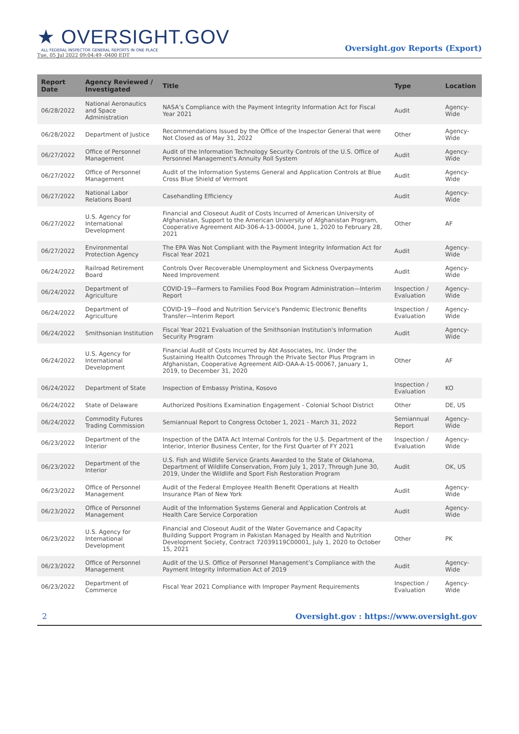★ OVERSIGHT.GOV
ALL FEDERAL INSPECTOR GENERAL REPORTS IN ONE PLACE
Tue, 05 Jul 2022 09:04:49 -0400 EDT
Oversight.gov Reports (Export)
| Report Date | Agency Reviewed / Investigated | Title | Type | Location |
| --- | --- | --- | --- | --- |
| 06/28/2022 | National Aeronautics and Space Administration | NASA’s Compliance with the Payment Integrity Information Act for Fiscal Year 2021 | Audit | Agency-Wide |
| 06/28/2022 | Department of Justice | Recommendations Issued by the Office of the Inspector General that were Not Closed as of May 31, 2022 | Other | Agency-Wide |
| 06/27/2022 | Office of Personnel Management | Audit of the Information Technology Security Controls of the U.S. Office of Personnel Management's Annuity Roll System | Audit | Agency-Wide |
| 06/27/2022 | Office of Personnel Management | Audit of the Information Systems General and Application Controls at Blue Cross Blue Shield of Vermont | Audit | Agency-Wide |
| 06/27/2022 | National Labor Relations Board | Casehandling Efficiency | Audit | Agency-Wide |
| 06/27/2022 | U.S. Agency for International Development | Financial and Closeout Audit of Costs Incurred of American University of Afghanistan, Support to the American University of Afghanistan Program, Cooperative Agreement AID-306-A-13-00004, June 1, 2020 to February 28, 2021 | Other | AF |
| 06/27/2022 | Environmental Protection Agency | The EPA Was Not Compliant with the Payment Integrity Information Act for Fiscal Year 2021 | Audit | Agency-Wide |
| 06/24/2022 | Railroad Retirement Board | Controls Over Recoverable Unemployment and Sickness Overpayments Need Improvement | Audit | Agency-Wide |
| 06/24/2022 | Department of Agriculture | COVID-19—Farmers to Families Food Box Program Administration—Interim Report | Inspection / Evaluation | Agency-Wide |
| 06/24/2022 | Department of Agriculture | COVID-19—Food and Nutrition Service's Pandemic Electronic Benefits Transfer—Interim Report | Inspection / Evaluation | Agency-Wide |
| 06/24/2022 | Smithsonian Institution | Fiscal Year 2021 Evaluation of the Smithsonian Institution's Information Security Program | Audit | Agency-Wide |
| 06/24/2022 | U.S. Agency for International Development | Financial Audit of Costs Incurred by Abt Associates, Inc. Under the Sustaining Health Outcomes Through the Private Sector Plus Program in Afghanistan, Cooperative Agreement AID-OAA-A-15-00067, January 1, 2019, to December 31, 2020 | Other | AF |
| 06/24/2022 | Department of State | Inspection of Embassy Pristina, Kosovo | Inspection / Evaluation | KO |
| 06/24/2022 | State of Delaware | Authorized Positions Examination Engagement - Colonial School District | Other | DE, US |
| 06/24/2022 | Commodity Futures Trading Commission | Semiannual Report to Congress October 1, 2021 - March 31, 2022 | Semiannual Report | Agency-Wide |
| 06/23/2022 | Department of the Interior | Inspection of the DATA Act Internal Controls for the U.S. Department of the Interior, Interior Business Center, for the First Quarter of FY 2021 | Inspection / Evaluation | Agency-Wide |
| 06/23/2022 | Department of the Interior | U.S. Fish and Wildlife Service Grants Awarded to the State of Oklahoma, Department of Wildlife Conservation, From July 1, 2017, Through June 30, 2019, Under the Wildlife and Sport Fish Restoration Program | Audit | OK, US |
| 06/23/2022 | Office of Personnel Management | Audit of the Federal Employee Health Benefit Operations at Health Insurance Plan of New York | Audit | Agency-Wide |
| 06/23/2022 | Office of Personnel Management | Audit of the Information Systems General and Application Controls at Health Care Service Corporation | Audit | Agency-Wide |
| 06/23/2022 | U.S. Agency for International Development | Financial and Closeout Audit of the Water Governance and Capacity Building Support Program in Pakistan Managed by Health and Nutrition Development Society, Contract 72039119C00001, July 1, 2020 to October 15, 2021 | Other | PK |
| 06/23/2022 | Office of Personnel Management | Audit of the U.S. Office of Personnel Management’s Compliance with the Payment Integrity Information Act of 2019 | Audit | Agency-Wide |
| 06/23/2022 | Department of Commerce | Fiscal Year 2021 Compliance with Improper Payment Requirements | Inspection / Evaluation | Agency-Wide |
2 Oversight.gov : https://www.oversight.gov